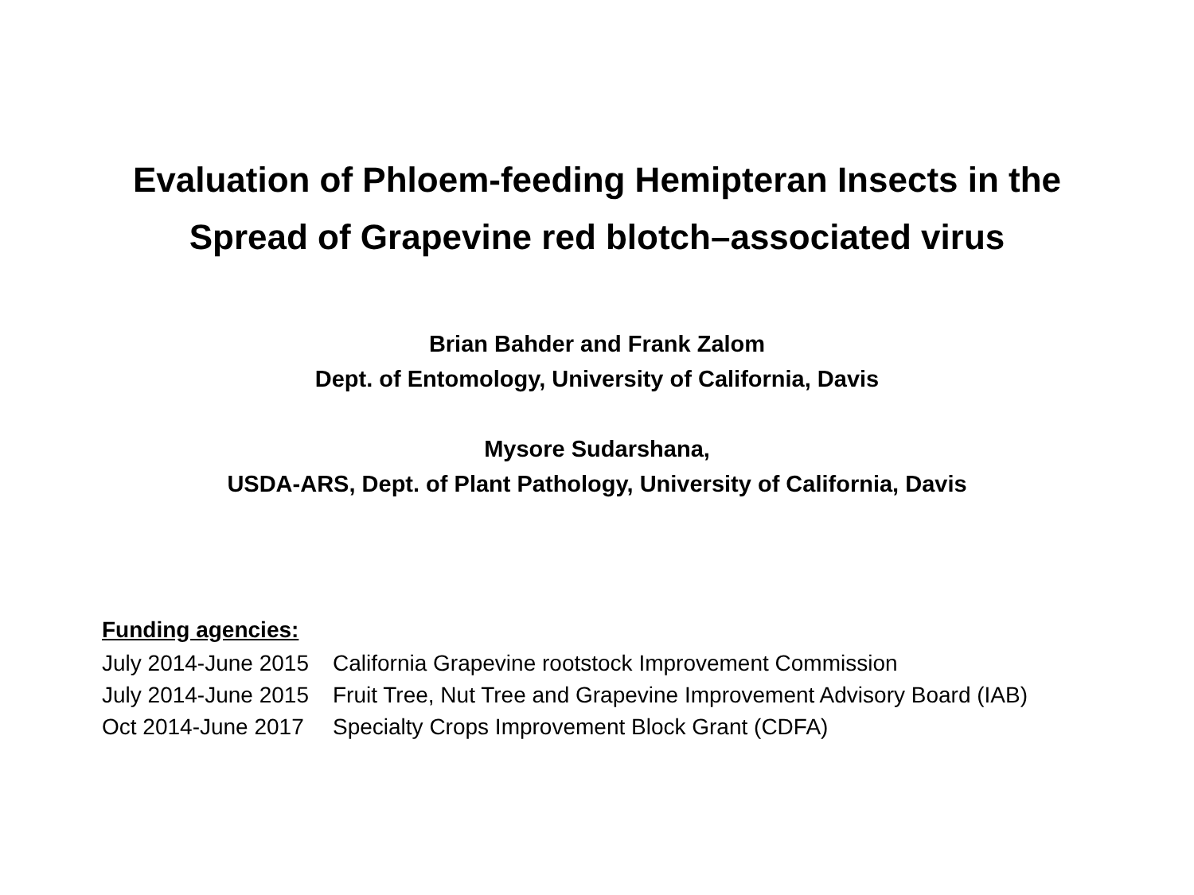Evaluation of Phloem-feeding Hemipteran Insects in the
Spread of Grapevine red blotch–associated virus
Brian Bahder and Frank Zalom
Dept. of Entomology, University of California, Davis
Mysore Sudarshana,
USDA-ARS, Dept. of Plant Pathology, University of California, Davis
Funding agencies:
| July 2014-June 2015 | California Grapevine rootstock Improvement Commission |
| July 2014-June 2015 | Fruit Tree, Nut Tree and Grapevine Improvement Advisory Board (IAB) |
| Oct 2014-June 2017 | Specialty Crops Improvement Block Grant (CDFA) |